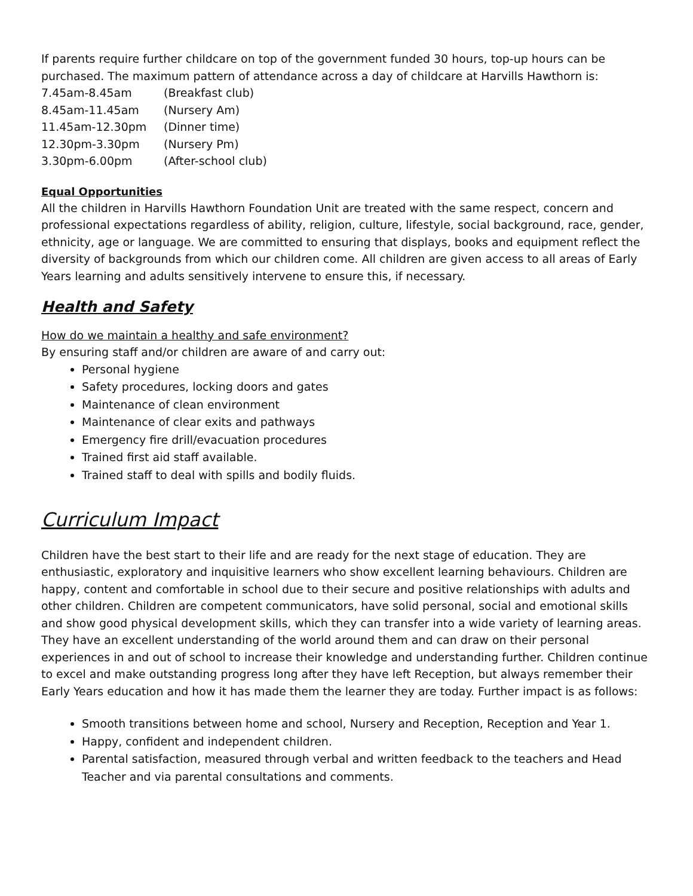If parents require further childcare on top of the government funded 30 hours, top-up hours can be purchased. The maximum pattern of attendance across a day of childcare at Harvills Hawthorn is:
| 7.45am-8.45am | (Breakfast club) |
| 8.45am-11.45am | (Nursery Am) |
| 11.45am-12.30pm | (Dinner time) |
| 12.30pm-3.30pm | (Nursery Pm) |
| 3.30pm-6.00pm | (After-school club) |
Equal Opportunities
All the children in Harvills Hawthorn Foundation Unit are treated with the same respect, concern and professional expectations regardless of ability, religion, culture, lifestyle, social background, race, gender, ethnicity, age or language. We are committed to ensuring that displays, books and equipment reflect the diversity of backgrounds from which our children come. All children are given access to all areas of Early Years learning and adults sensitively intervene to ensure this, if necessary.
Health and Safety
How do we maintain a healthy and safe environment?
By ensuring staff and/or children are aware of and carry out:
Personal hygiene
Safety procedures, locking doors and gates
Maintenance of clean environment
Maintenance of clear exits and pathways
Emergency fire drill/evacuation procedures
Trained first aid staff available.
Trained staff to deal with spills and bodily fluids.
Curriculum Impact
Children have the best start to their life and are ready for the next stage of education. They are enthusiastic, exploratory and inquisitive learners who show excellent learning behaviours. Children are happy, content and comfortable in school due to their secure and positive relationships with adults and other children. Children are competent communicators, have solid personal, social and emotional skills and show good physical development skills, which they can transfer into a wide variety of learning areas. They have an excellent understanding of the world around them and can draw on their personal experiences in and out of school to increase their knowledge and understanding further. Children continue to excel and make outstanding progress long after they have left Reception, but always remember their Early Years education and how it has made them the learner they are today. Further impact is as follows:
Smooth transitions between home and school, Nursery and Reception, Reception and Year 1.
Happy, confident and independent children.
Parental satisfaction, measured through verbal and written feedback to the teachers and Head Teacher and via parental consultations and comments.